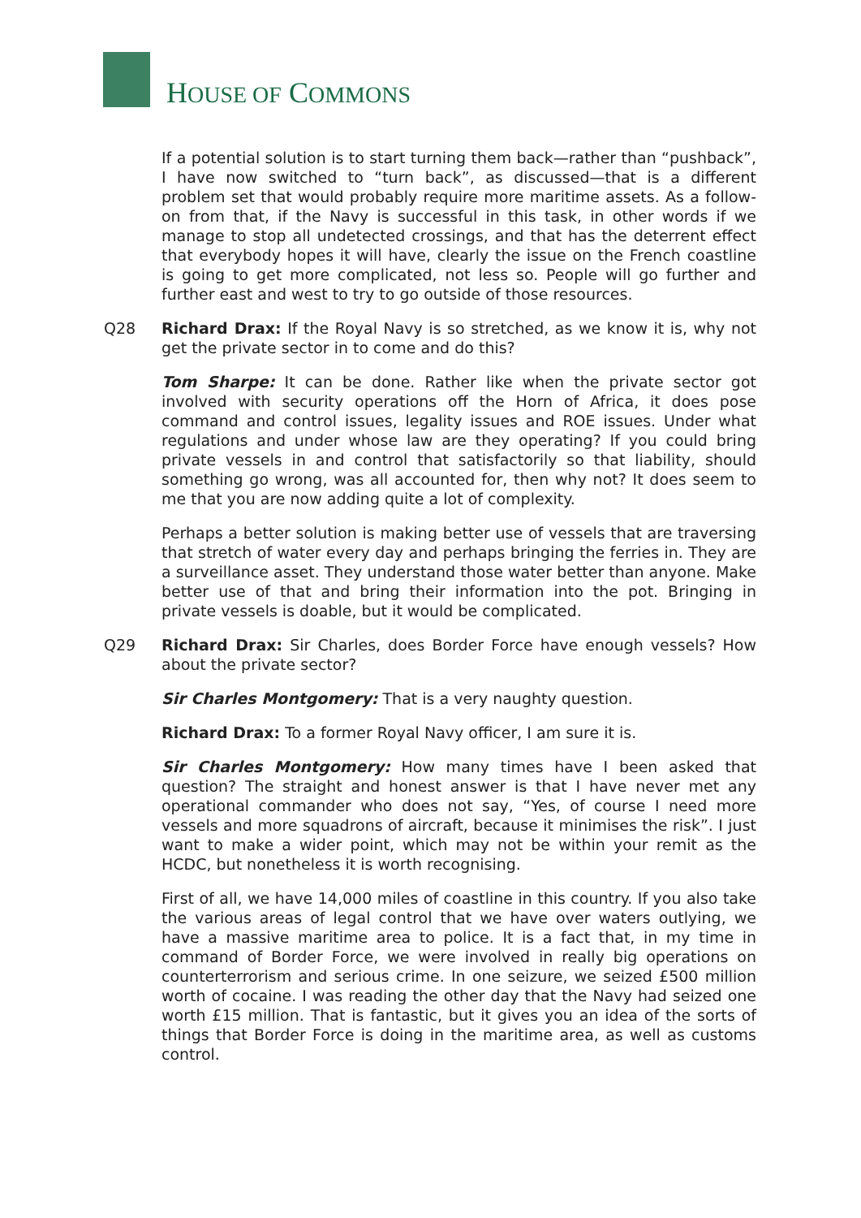HOUSE OF COMMONS
If a potential solution is to start turning them back—rather than “pushback”, I have now switched to “turn back”, as discussed—that is a different problem set that would probably require more maritime assets. As a follow-on from that, if the Navy is successful in this task, in other words if we manage to stop all undetected crossings, and that has the deterrent effect that everybody hopes it will have, clearly the issue on the French coastline is going to get more complicated, not less so. People will go further and further east and west to try to go outside of those resources.
Q28 Richard Drax: If the Royal Navy is so stretched, as we know it is, why not get the private sector in to come and do this?
Tom Sharpe: It can be done. Rather like when the private sector got involved with security operations off the Horn of Africa, it does pose command and control issues, legality issues and ROE issues. Under what regulations and under whose law are they operating? If you could bring private vessels in and control that satisfactorily so that liability, should something go wrong, was all accounted for, then why not? It does seem to me that you are now adding quite a lot of complexity.
Perhaps a better solution is making better use of vessels that are traversing that stretch of water every day and perhaps bringing the ferries in. They are a surveillance asset. They understand those water better than anyone. Make better use of that and bring their information into the pot. Bringing in private vessels is doable, but it would be complicated.
Q29 Richard Drax: Sir Charles, does Border Force have enough vessels? How about the private sector?
Sir Charles Montgomery: That is a very naughty question.
Richard Drax: To a former Royal Navy officer, I am sure it is.
Sir Charles Montgomery: How many times have I been asked that question? The straight and honest answer is that I have never met any operational commander who does not say, “Yes, of course I need more vessels and more squadrons of aircraft, because it minimises the risk”. I just want to make a wider point, which may not be within your remit as the HCDC, but nonetheless it is worth recognising.
First of all, we have 14,000 miles of coastline in this country. If you also take the various areas of legal control that we have over waters outlying, we have a massive maritime area to police. It is a fact that, in my time in command of Border Force, we were involved in really big operations on counterterrorism and serious crime. In one seizure, we seized £500 million worth of cocaine. I was reading the other day that the Navy had seized one worth £15 million. That is fantastic, but it gives you an idea of the sorts of things that Border Force is doing in the maritime area, as well as customs control.